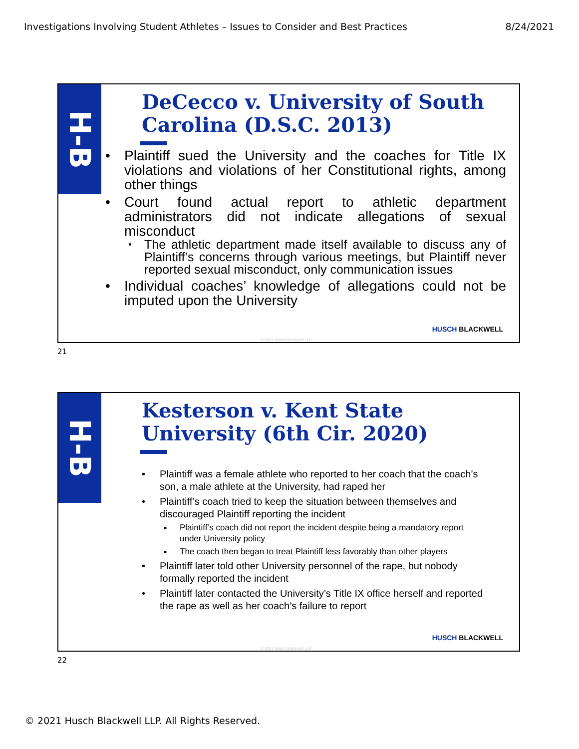Investigations Involving Student Athletes – Issues to Consider and Best Practices 8/24/2021
H-B
DeCecco v. University of South Carolina (D.S.C. 2013)
Plaintiff sued the University and the coaches for Title IX violations and violations of her Constitutional rights, among other things
Court found actual report to athletic department administrators did not indicate allegations of sexual misconduct
The athletic department made itself available to discuss any of Plaintiff’s concerns through various meetings, but Plaintiff never reported sexual misconduct, only communication issues
Individual coaches’ knowledge of allegations could not be imputed upon the University
HUSCH BLACKWELL
© 2021 Husch Blackwell LLP
21
H-B
Kesterson v. Kent State University (6th Cir. 2020)
Plaintiff was a female athlete who reported to her coach that the coach’s son, a male athlete at the University, had raped her
Plaintiff’s coach tried to keep the situation between themselves and discouraged Plaintiff reporting the incident
Plaintiff’s coach did not report the incident despite being a mandatory report under University policy
The coach then began to treat Plaintiff less favorably than other players
Plaintiff later told other University personnel of the rape, but nobody formally reported the incident
Plaintiff later contacted the University’s Title IX office herself and reported the rape as well as her coach’s failure to report
HUSCH BLACKWELL
© 2021 Husch Blackwell LLP
22
© 2021 Husch Blackwell LLP. All Rights Reserved.